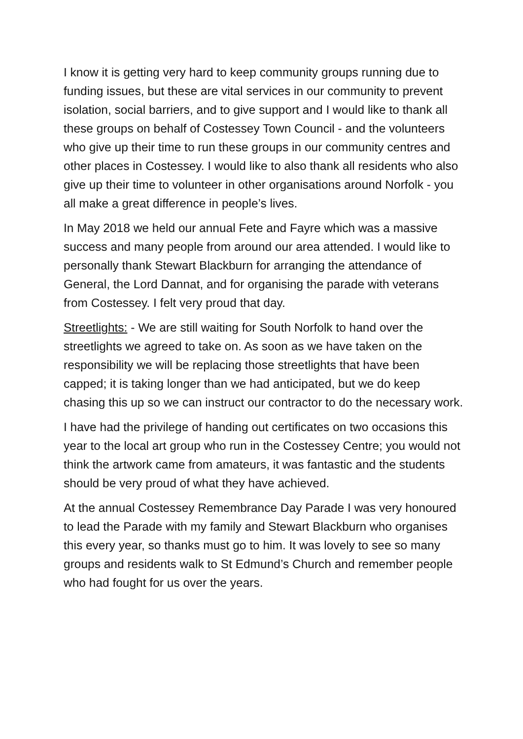I know it is getting very hard to keep community groups running due to funding issues, but these are vital services in our community to prevent isolation, social barriers, and to give support and I would like to thank all these groups on behalf of Costessey Town Council - and the volunteers who give up their time to run these groups in our community centres and other places in Costessey. I would like to also thank all residents who also give up their time to volunteer in other organisations around Norfolk - you all make a great difference in people’s lives.
In May 2018 we held our annual Fete and Fayre which was a massive success and many people from around our area attended. I would like to personally thank Stewart Blackburn for arranging the attendance of General, the Lord Dannat, and for organising the parade with veterans from Costessey. I felt very proud that day.
Streetlights: - We are still waiting for South Norfolk to hand over the streetlights we agreed to take on. As soon as we have taken on the responsibility we will be replacing those streetlights that have been capped; it is taking longer than we had anticipated, but we do keep chasing this up so we can instruct our contractor to do the necessary work.
I have had the privilege of handing out certificates on two occasions this year to the local art group who run in the Costessey Centre; you would not think the artwork came from amateurs, it was fantastic and the students should be very proud of what they have achieved.
At the annual Costessey Remembrance Day Parade I was very honoured to lead the Parade with my family and Stewart Blackburn who organises this every year, so thanks must go to him. It was lovely to see so many groups and residents walk to St Edmund’s Church and remember people who had fought for us over the years.